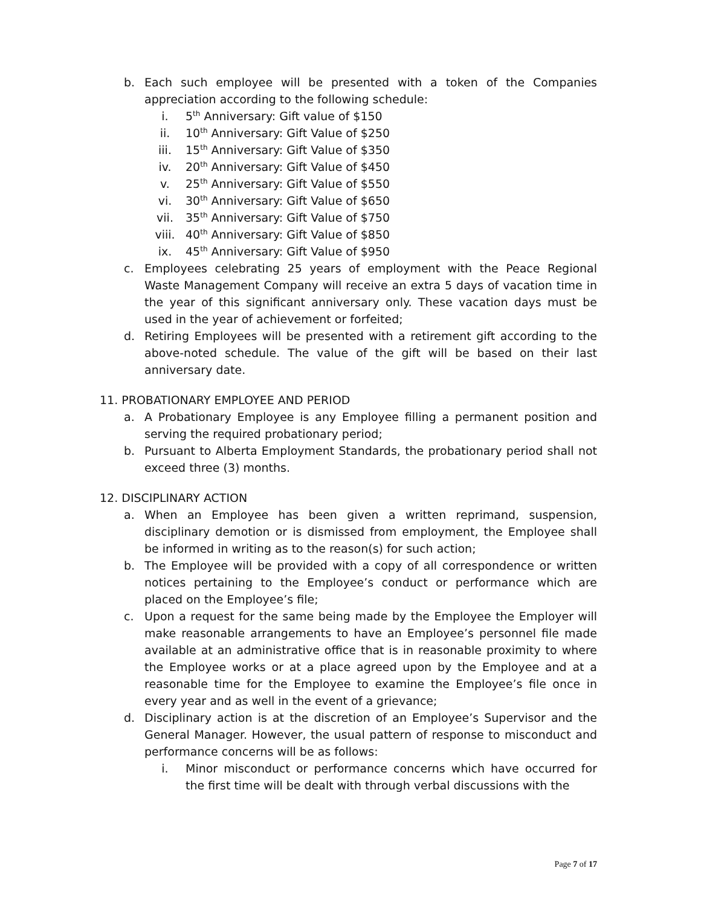b. Each such employee will be presented with a token of the Companies appreciation according to the following schedule:
i. 5<sup>th</sup> Anniversary: Gift value of $150
ii. 10<sup>th</sup> Anniversary: Gift Value of $250
iii. 15<sup>th</sup> Anniversary: Gift Value of $350
iv. 20<sup>th</sup> Anniversary: Gift Value of $450
v. 25<sup>th</sup> Anniversary: Gift Value of $550
vi. 30<sup>th</sup> Anniversary: Gift Value of $650
vii. 35<sup>th</sup> Anniversary: Gift Value of $750
viii. 40<sup>th</sup> Anniversary: Gift Value of $850
ix. 45<sup>th</sup> Anniversary: Gift Value of $950
c. Employees celebrating 25 years of employment with the Peace Regional Waste Management Company will receive an extra 5 days of vacation time in the year of this significant anniversary only. These vacation days must be used in the year of achievement or forfeited;
d. Retiring Employees will be presented with a retirement gift according to the above-noted schedule. The value of the gift will be based on their last anniversary date.
11. PROBATIONARY EMPLOYEE AND PERIOD
a. A Probationary Employee is any Employee filling a permanent position and serving the required probationary period;
b. Pursuant to Alberta Employment Standards, the probationary period shall not exceed three (3) months.
12. DISCIPLINARY ACTION
a. When an Employee has been given a written reprimand, suspension, disciplinary demotion or is dismissed from employment, the Employee shall be informed in writing as to the reason(s) for such action;
b. The Employee will be provided with a copy of all correspondence or written notices pertaining to the Employee’s conduct or performance which are placed on the Employee’s file;
c. Upon a request for the same being made by the Employee the Employer will make reasonable arrangements to have an Employee’s personnel file made available at an administrative office that is in reasonable proximity to where the Employee works or at a place agreed upon by the Employee and at a reasonable time for the Employee to examine the Employee’s file once in every year and as well in the event of a grievance;
d. Disciplinary action is at the discretion of an Employee’s Supervisor and the General Manager. However, the usual pattern of response to misconduct and performance concerns will be as follows:
i. Minor misconduct or performance concerns which have occurred for the first time will be dealt with through verbal discussions with the
Page 7 of 17